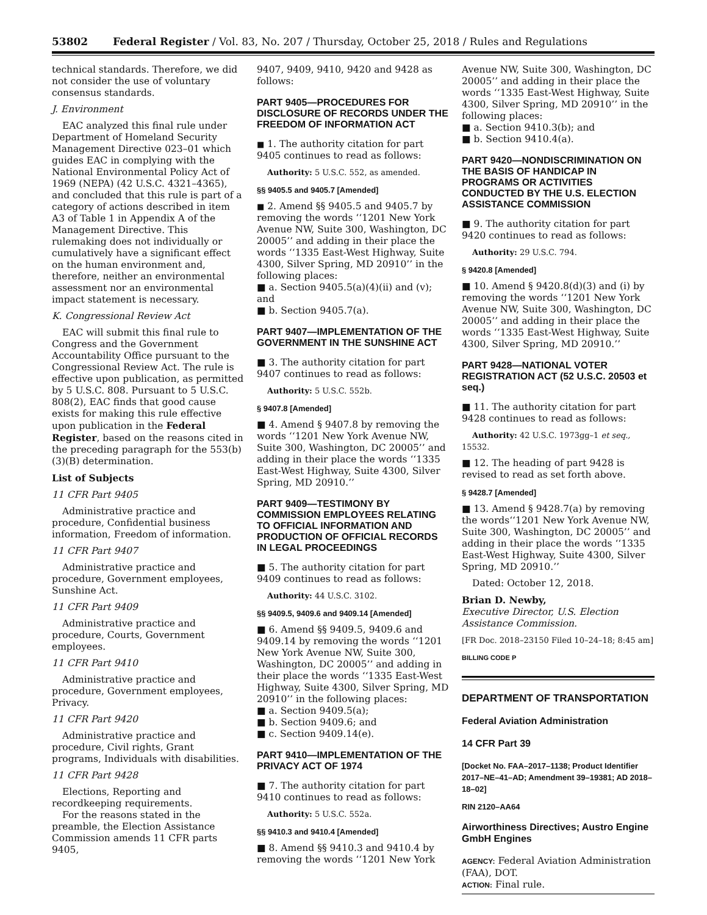53802 Federal Register / Vol. 83, No. 207 / Thursday, October 25, 2018 / Rules and Regulations
technical standards. Therefore, we did not consider the use of voluntary consensus standards.
J. Environment
EAC analyzed this final rule under Department of Homeland Security Management Directive 023–01 which guides EAC in complying with the National Environmental Policy Act of 1969 (NEPA) (42 U.S.C. 4321–4365), and concluded that this rule is part of a category of actions described in item A3 of Table 1 in Appendix A of the Management Directive. This rulemaking does not individually or cumulatively have a significant effect on the human environment and, therefore, neither an environmental assessment nor an environmental impact statement is necessary.
K. Congressional Review Act
EAC will submit this final rule to Congress and the Government Accountability Office pursuant to the Congressional Review Act. The rule is effective upon publication, as permitted by 5 U.S.C. 808. Pursuant to 5 U.S.C. 808(2), EAC finds that good cause exists for making this rule effective upon publication in the Federal Register, based on the reasons cited in the preceding paragraph for the 553(b)(3)(B) determination.
List of Subjects
11 CFR Part 9405
Administrative practice and procedure, Confidential business information, Freedom of information.
11 CFR Part 9407
Administrative practice and procedure, Government employees, Sunshine Act.
11 CFR Part 9409
Administrative practice and procedure, Courts, Government employees.
11 CFR Part 9410
Administrative practice and procedure, Government employees, Privacy.
11 CFR Part 9420
Administrative practice and procedure, Civil rights, Grant programs, Individuals with disabilities.
11 CFR Part 9428
Elections, Reporting and recordkeeping requirements.
For the reasons stated in the preamble, the Election Assistance Commission amends 11 CFR parts 9405,
9407, 9409, 9410, 9420 and 9428 as follows:
PART 9405—PROCEDURES FOR DISCLOSURE OF RECORDS UNDER THE FREEDOM OF INFORMATION ACT
■ 1. The authority citation for part 9405 continues to read as follows:
Authority: 5 U.S.C. 552, as amended.
§§ 9405.5 and 9405.7 [Amended]
■ 2. Amend §§ 9405.5 and 9405.7 by removing the words ‘‘1201 New York Avenue NW, Suite 300, Washington, DC 20005’’ and adding in their place the words ‘‘1335 East-West Highway, Suite 4300, Silver Spring, MD 20910’’ in the following places:
■ a. Section 9405.5(a)(4)(ii) and (v); and
■ b. Section 9405.7(a).
PART 9407—IMPLEMENTATION OF THE GOVERNMENT IN THE SUNSHINE ACT
■ 3. The authority citation for part 9407 continues to read as follows:
Authority: 5 U.S.C. 552b.
§ 9407.8 [Amended]
■ 4. Amend § 9407.8 by removing the words ‘‘1201 New York Avenue NW, Suite 300, Washington, DC 20005’’ and adding in their place the words ‘‘1335 East-West Highway, Suite 4300, Silver Spring, MD 20910.’’
PART 9409—TESTIMONY BY COMMISSION EMPLOYEES RELATING TO OFFICIAL INFORMATION AND PRODUCTION OF OFFICIAL RECORDS IN LEGAL PROCEEDINGS
■ 5. The authority citation for part 9409 continues to read as follows:
Authority: 44 U.S.C. 3102.
§§ 9409.5, 9409.6 and 9409.14 [Amended]
■ 6. Amend §§ 9409.5, 9409.6 and 9409.14 by removing the words ‘‘1201 New York Avenue NW, Suite 300, Washington, DC 20005’’ and adding in their place the words ‘‘1335 East-West Highway, Suite 4300, Silver Spring, MD 20910’’ in the following places:
■ a. Section 9409.5(a);
■ b. Section 9409.6; and
■ c. Section 9409.14(e).
PART 9410—IMPLEMENTATION OF THE PRIVACY ACT OF 1974
■ 7. The authority citation for part 9410 continues to read as follows:
Authority: 5 U.S.C. 552a.
§§ 9410.3 and 9410.4 [Amended]
■ 8. Amend §§ 9410.3 and 9410.4 by removing the words ‘‘1201 New York
Avenue NW, Suite 300, Washington, DC 20005’’ and adding in their place the words ‘‘1335 East-West Highway, Suite 4300, Silver Spring, MD 20910’’ in the following places:
■ a. Section 9410.3(b); and
■ b. Section 9410.4(a).
PART 9420—NONDISCRIMINATION ON THE BASIS OF HANDICAP IN PROGRAMS OR ACTIVITIES CONDUCTED BY THE U.S. ELECTION ASSISTANCE COMMISSION
■ 9. The authority citation for part 9420 continues to read as follows:
Authority: 29 U.S.C. 794.
§ 9420.8 [Amended]
■ 10. Amend § 9420.8(d)(3) and (i) by removing the words ‘‘1201 New York Avenue NW, Suite 300, Washington, DC 20005’’ and adding in their place the words ‘‘1335 East-West Highway, Suite 4300, Silver Spring, MD 20910.’’
PART 9428—NATIONAL VOTER REGISTRATION ACT (52 U.S.C. 20503 et seq.)
■ 11. The authority citation for part 9428 continues to read as follows:
Authority: 42 U.S.C. 1973gg–1 et seq., 15532.
■ 12. The heading of part 9428 is revised to read as set forth above.
§ 9428.7 [Amended]
■ 13. Amend § 9428.7(a) by removing the words‘‘1201 New York Avenue NW, Suite 300, Washington, DC 20005’’ and adding in their place the words ‘‘1335 East-West Highway, Suite 4300, Silver Spring, MD 20910.’’
Dated: October 12, 2018.
Brian D. Newby,
Executive Director, U.S. Election Assistance Commission.
[FR Doc. 2018–23150 Filed 10–24–18; 8:45 am]
BILLING CODE P
DEPARTMENT OF TRANSPORTATION
Federal Aviation Administration
14 CFR Part 39
[Docket No. FAA–2017–1138; Product Identifier 2017–NE–41–AD; Amendment 39–19381; AD 2018–18–02]
RIN 2120–AA64
Airworthiness Directives; Austro Engine GmbH Engines
AGENCY: Federal Aviation Administration (FAA), DOT.
ACTION: Final rule.